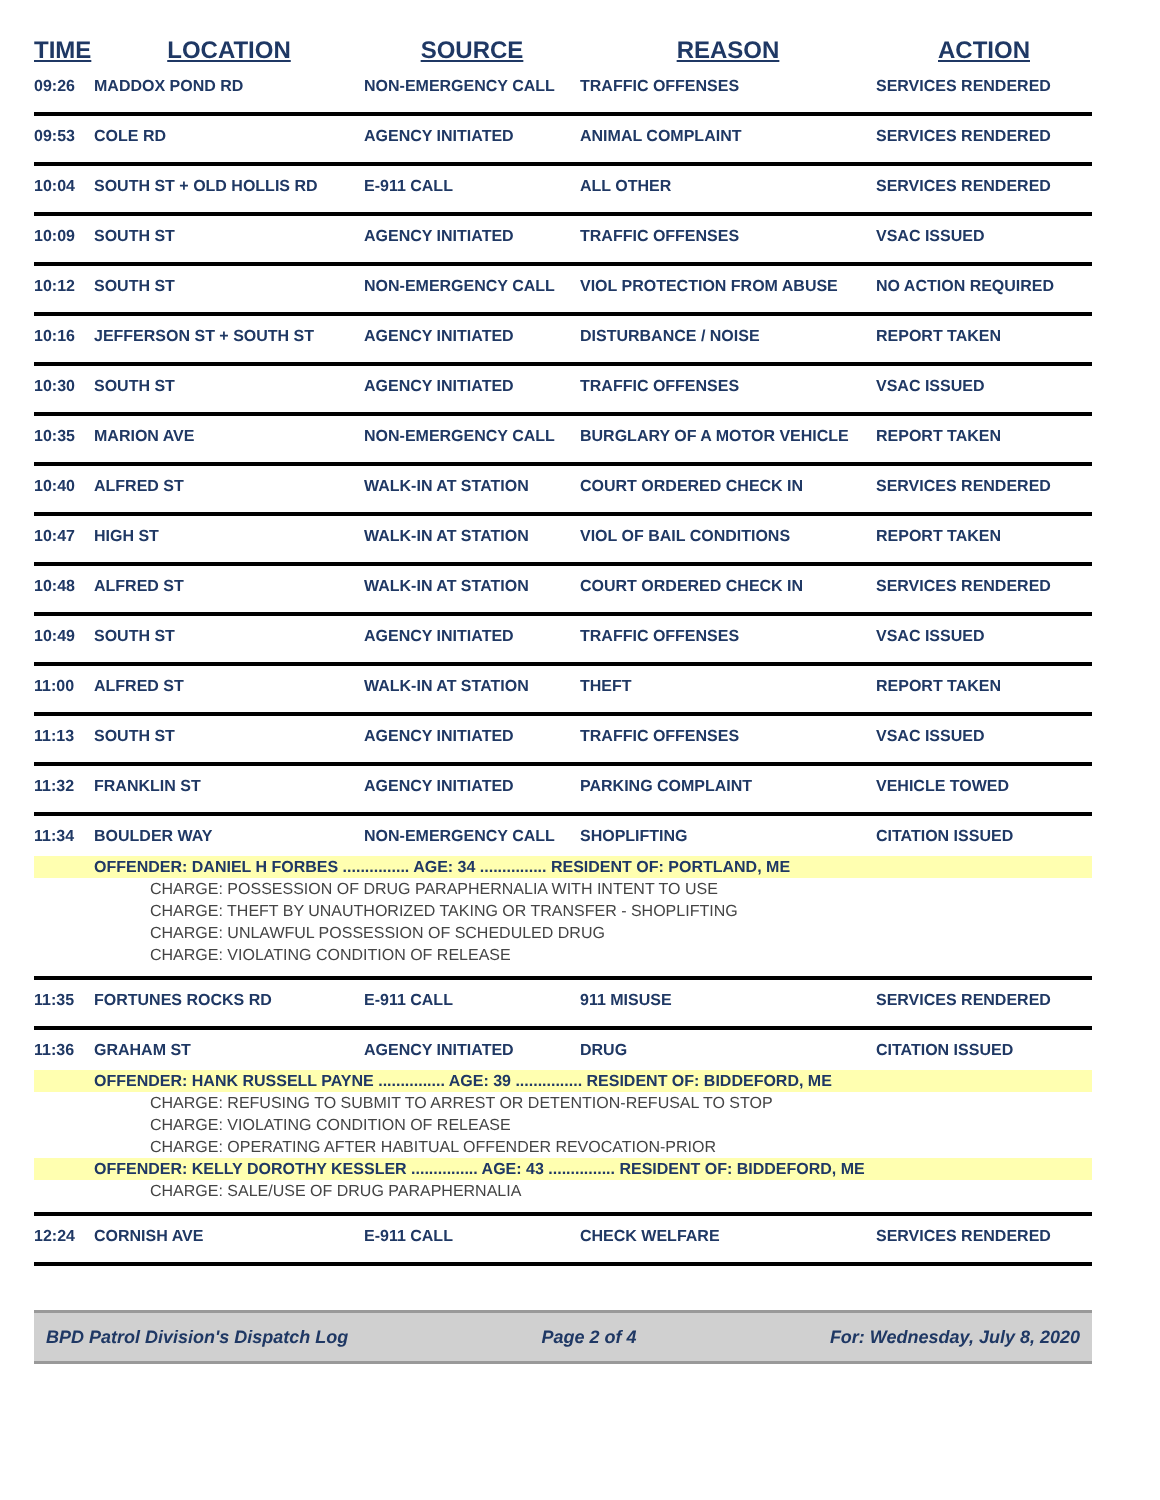| TIME | LOCATION | SOURCE | REASON | ACTION |
| --- | --- | --- | --- | --- |
| 09:26 | MADDOX POND RD | NON-EMERGENCY CALL | TRAFFIC OFFENSES | SERVICES RENDERED |
| 09:53 | COLE RD | AGENCY INITIATED | ANIMAL COMPLAINT | SERVICES RENDERED |
| 10:04 | SOUTH ST + OLD HOLLIS RD | E-911 CALL | ALL OTHER | SERVICES RENDERED |
| 10:09 | SOUTH ST | AGENCY INITIATED | TRAFFIC OFFENSES | VSAC ISSUED |
| 10:12 | SOUTH ST | NON-EMERGENCY CALL | VIOL PROTECTION FROM ABUSE | NO ACTION REQUIRED |
| 10:16 | JEFFERSON ST + SOUTH ST | AGENCY INITIATED | DISTURBANCE / NOISE | REPORT TAKEN |
| 10:30 | SOUTH ST | AGENCY INITIATED | TRAFFIC OFFENSES | VSAC ISSUED |
| 10:35 | MARION AVE | NON-EMERGENCY CALL | BURGLARY OF A MOTOR VEHICLE | REPORT TAKEN |
| 10:40 | ALFRED ST | WALK-IN AT STATION | COURT ORDERED CHECK IN | SERVICES RENDERED |
| 10:47 | HIGH ST | WALK-IN AT STATION | VIOL OF BAIL CONDITIONS | REPORT TAKEN |
| 10:48 | ALFRED ST | WALK-IN AT STATION | COURT ORDERED CHECK IN | SERVICES RENDERED |
| 10:49 | SOUTH ST | AGENCY INITIATED | TRAFFIC OFFENSES | VSAC ISSUED |
| 11:00 | ALFRED ST | WALK-IN AT STATION | THEFT | REPORT TAKEN |
| 11:13 | SOUTH ST | AGENCY INITIATED | TRAFFIC OFFENSES | VSAC ISSUED |
| 11:32 | FRANKLIN ST | AGENCY INITIATED | PARKING COMPLAINT | VEHICLE TOWED |
| 11:34 | BOULDER WAY | NON-EMERGENCY CALL | SHOPLIFTING | CITATION ISSUED |
| | OFFENDER: DANIEL H FORBES ............... AGE: 34 ............... RESIDENT OF: PORTLAND, ME | | | |
| CHARGE: POSSESSION OF DRUG PARAPHERNALIA WITH INTENT TO USE | | | | |
| CHARGE: THEFT BY UNAUTHORIZED TAKING OR TRANSFER - SHOPLIFTING | | | | |
| CHARGE: UNLAWFUL POSSESSION OF SCHEDULED DRUG | | | | |
| CHARGE: VIOLATING CONDITION OF RELEASE | | | | |
| 11:35 | FORTUNES ROCKS RD | E-911 CALL | 911 MISUSE | SERVICES RENDERED |
| 11:36 | GRAHAM ST | AGENCY INITIATED | DRUG | CITATION ISSUED |
| | OFFENDER: HANK RUSSELL PAYNE ............... AGE: 39 ............... RESIDENT OF: BIDDEFORD, ME | | | |
| CHARGE: REFUSING TO SUBMIT TO ARREST OR DETENTION-REFUSAL TO STOP | | | | |
| CHARGE: VIOLATING CONDITION OF RELEASE | | | | |
| CHARGE: OPERATING AFTER HABITUAL OFFENDER REVOCATION-PRIOR | | | | |
| | OFFENDER: KELLY DOROTHY KESSLER ............... AGE: 43 ............... RESIDENT OF: BIDDEFORD, ME | | | |
| CHARGE: SALE/USE OF DRUG PARAPHERNALIA | | | | |
| 12:24 | CORNISH AVE | E-911 CALL | CHECK WELFARE | SERVICES RENDERED |
BPD Patrol Division's Dispatch Log Page 2 of 4 For: Wednesday, July 8, 2020